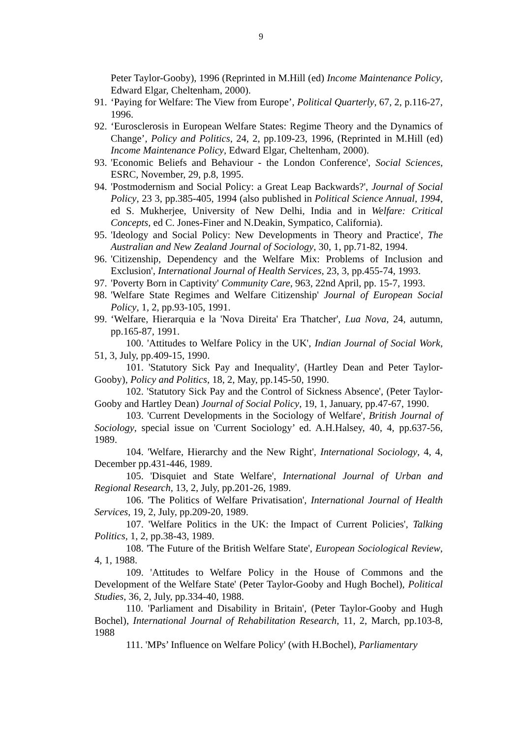9
Peter Taylor-Gooby), 1996 (Reprinted in M.Hill (ed) Income Maintenance Policy, Edward Elgar, Cheltenham, 2000).
91. ‘Paying for Welfare: The View from Europe’, Political Quarterly, 67, 2, p.116-27, 1996.
92. ‘Eurosclerosis in European Welfare States: Regime Theory and the Dynamics of Change’, Policy and Politics, 24, 2, pp.109-23, 1996, (Reprinted in M.Hill (ed) Income Maintenance Policy, Edward Elgar, Cheltenham, 2000).
93. 'Economic Beliefs and Behaviour - the London Conference', Social Sciences, ESRC, November, 29, p.8, 1995.
94. 'Postmodernism and Social Policy: a Great Leap Backwards?', Journal of Social Policy, 23 3, pp.385-405, 1994 (also published in Political Science Annual, 1994, ed S. Mukherjee, University of New Delhi, India and in Welfare: Critical Concepts, ed C. Jones-Finer and N.Deakin, Sympatico, California).
95. 'Ideology and Social Policy: New Developments in Theory and Practice', The Australian and New Zealand Journal of Sociology, 30, 1, pp.71-82, 1994.
96. 'Citizenship, Dependency and the Welfare Mix: Problems of Inclusion and Exclusion', International Journal of Health Services, 23, 3, pp.455-74, 1993.
97. 'Poverty Born in Captivity' Community Care, 963, 22nd April, pp. 15-7, 1993.
98. 'Welfare State Regimes and Welfare Citizenship' Journal of European Social Policy, 1, 2, pp.93-105, 1991.
99. ‘Welfare, Hierarquia e la 'Nova Direita' Era Thatcher', Lua Nova, 24, autumn, pp.165-87, 1991.
100. 'Attitudes to Welfare Policy in the UK', Indian Journal of Social Work, 51, 3, July, pp.409-15, 1990.
101. 'Statutory Sick Pay and Inequality', (Hartley Dean and Peter Taylor-Gooby), Policy and Politics, 18, 2, May, pp.145-50, 1990.
102. 'Statutory Sick Pay and the Control of Sickness Absence', (Peter Taylor-Gooby and Hartley Dean) Journal of Social Policy, 19, 1, January, pp.47-67, 1990.
103. 'Current Developments in the Sociology of Welfare', British Journal of Sociology, special issue on 'Current Sociology’ ed. A.H.Halsey, 40, 4, pp.637-56, 1989.
104. 'Welfare, Hierarchy and the New Right', International Sociology, 4, 4, December pp.431-446, 1989.
105. 'Disquiet and State Welfare', International Journal of Urban and Regional Research, 13, 2, July, pp.201-26, 1989.
106. 'The Politics of Welfare Privatisation', International Journal of Health Services, 19, 2, July, pp.209-20, 1989.
107. 'Welfare Politics in the UK: the Impact of Current Policies', Talking Politics, 1, 2, pp.38-43, 1989.
108. 'The Future of the British Welfare State', European Sociological Review, 4, 1, 1988.
109. 'Attitudes to Welfare Policy in the House of Commons and the Development of the Welfare State' (Peter Taylor-Gooby and Hugh Bochel), Political Studies, 36, 2, July, pp.334-40, 1988.
110. 'Parliament and Disability in Britain', (Peter Taylor-Gooby and Hugh Bochel), International Journal of Rehabilitation Research, 11, 2, March, pp.103-8, 1988
111. 'MPs’ Influence on Welfare Policy' (with H.Bochel), Parliamentary